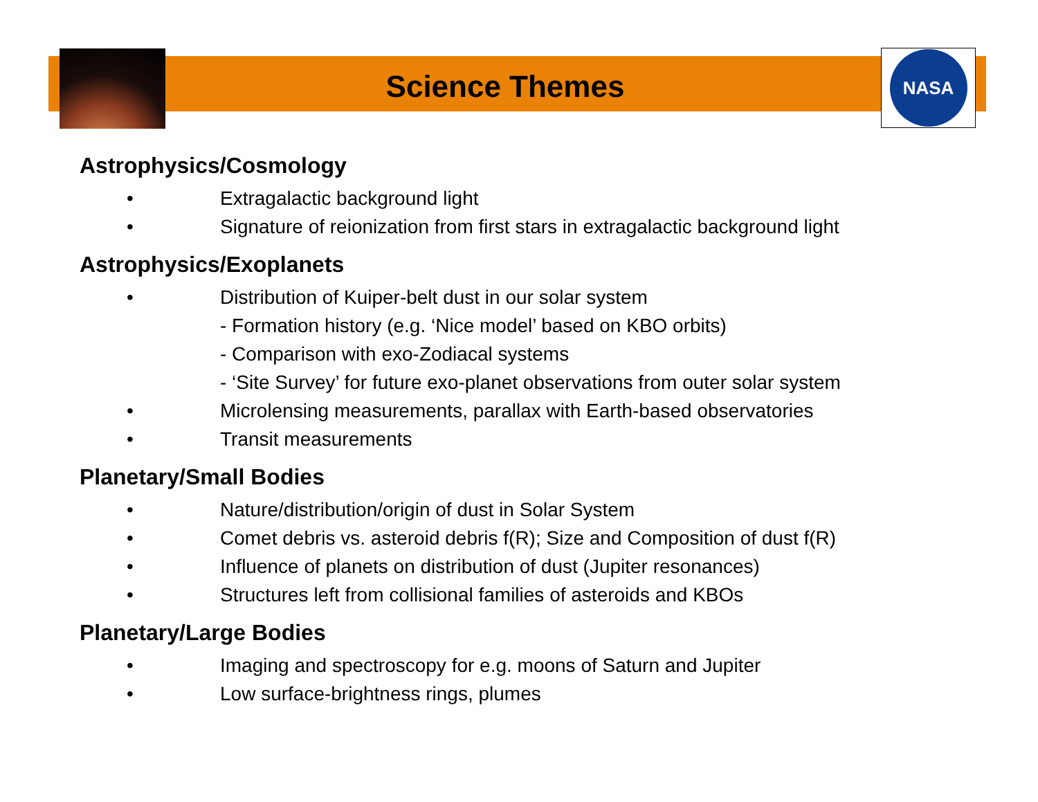NASA
Science Themes
Astrophysics/Cosmology
• Extragalactic background light
• Signature of reionization from first stars in extragalactic background light
Astrophysics/Exoplanets
• Distribution of Kuiper-belt dust in our solar system
- Formation history (e.g. ‘Nice model’ based on KBO orbits)
- Comparison with exo-Zodiacal systems
- ‘Site Survey’ for future exo-planet observations from outer solar system
• Microlensing measurements, parallax with Earth-based observatories
• Transit measurements
Planetary/Small Bodies
• Nature/distribution/origin of dust in Solar System
• Comet debris vs. asteroid debris f(R); Size and Composition of dust f(R)
• Influence of planets on distribution of dust (Jupiter resonances)
• Structures left from collisional families of asteroids and KBOs
Planetary/Large Bodies
• Imaging and spectroscopy for e.g. moons of Saturn and Jupiter
• Low surface-brightness rings, plumes